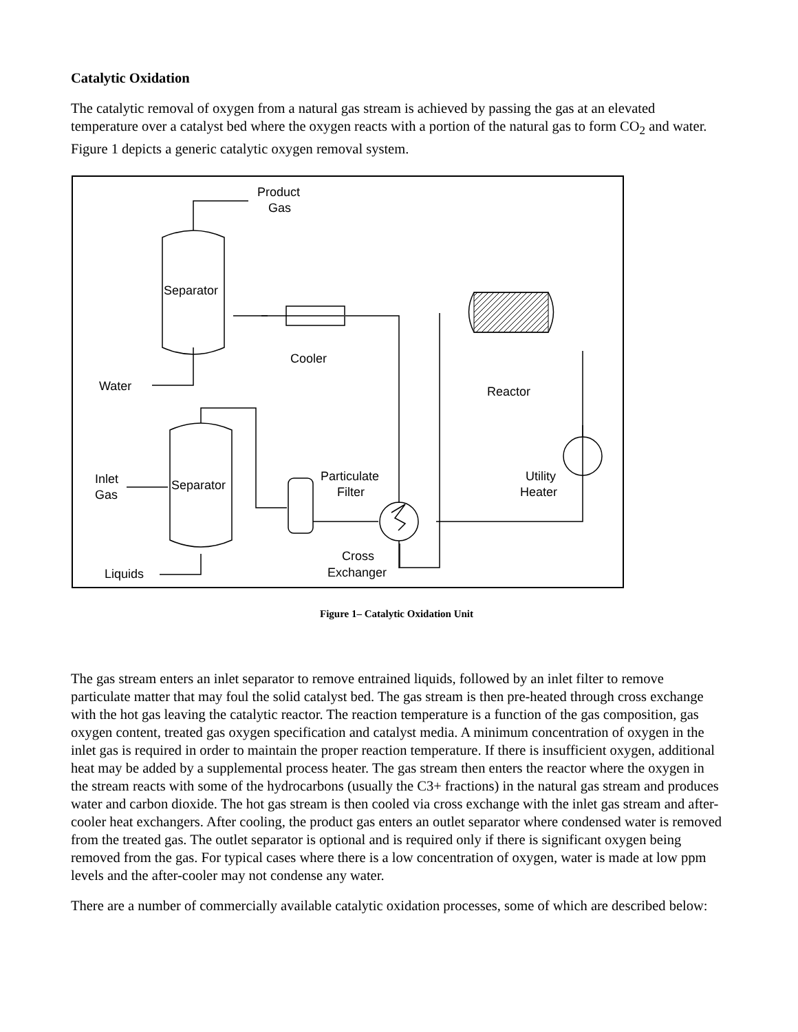Catalytic Oxidation
The catalytic removal of oxygen from a natural gas stream is achieved by passing the gas at an elevated temperature over a catalyst bed where the oxygen reacts with a portion of the natural gas to form CO<sub>2</sub> and water. Figure 1 depicts a generic catalytic oxygen removal system.
Product
Gas
Separator
Cooler
Water
Reactor
Inlet
Gas
Separator
Particulate
Filter
Utility
Heater
Cross
Exchanger
Liquids
Figure 1– Catalytic Oxidation Unit
The gas stream enters an inlet separator to remove entrained liquids, followed by an inlet filter to remove particulate matter that may foul the solid catalyst bed. The gas stream is then pre-heated through cross exchange with the hot gas leaving the catalytic reactor. The reaction temperature is a function of the gas composition, gas oxygen content, treated gas oxygen specification and catalyst media. A minimum concentration of oxygen in the inlet gas is required in order to maintain the proper reaction temperature. If there is insufficient oxygen, additional heat may be added by a supplemental process heater. The gas stream then enters the reactor where the oxygen in the stream reacts with some of the hydrocarbons (usually the C3+ fractions) in the natural gas stream and produces water and carbon dioxide. The hot gas stream is then cooled via cross exchange with the inlet gas stream and after-cooler heat exchangers. After cooling, the product gas enters an outlet separator where condensed water is removed from the treated gas. The outlet separator is optional and is required only if there is significant oxygen being removed from the gas. For typical cases where there is a low concentration of oxygen, water is made at low ppm levels and the after-cooler may not condense any water.
There are a number of commercially available catalytic oxidation processes, some of which are described below: